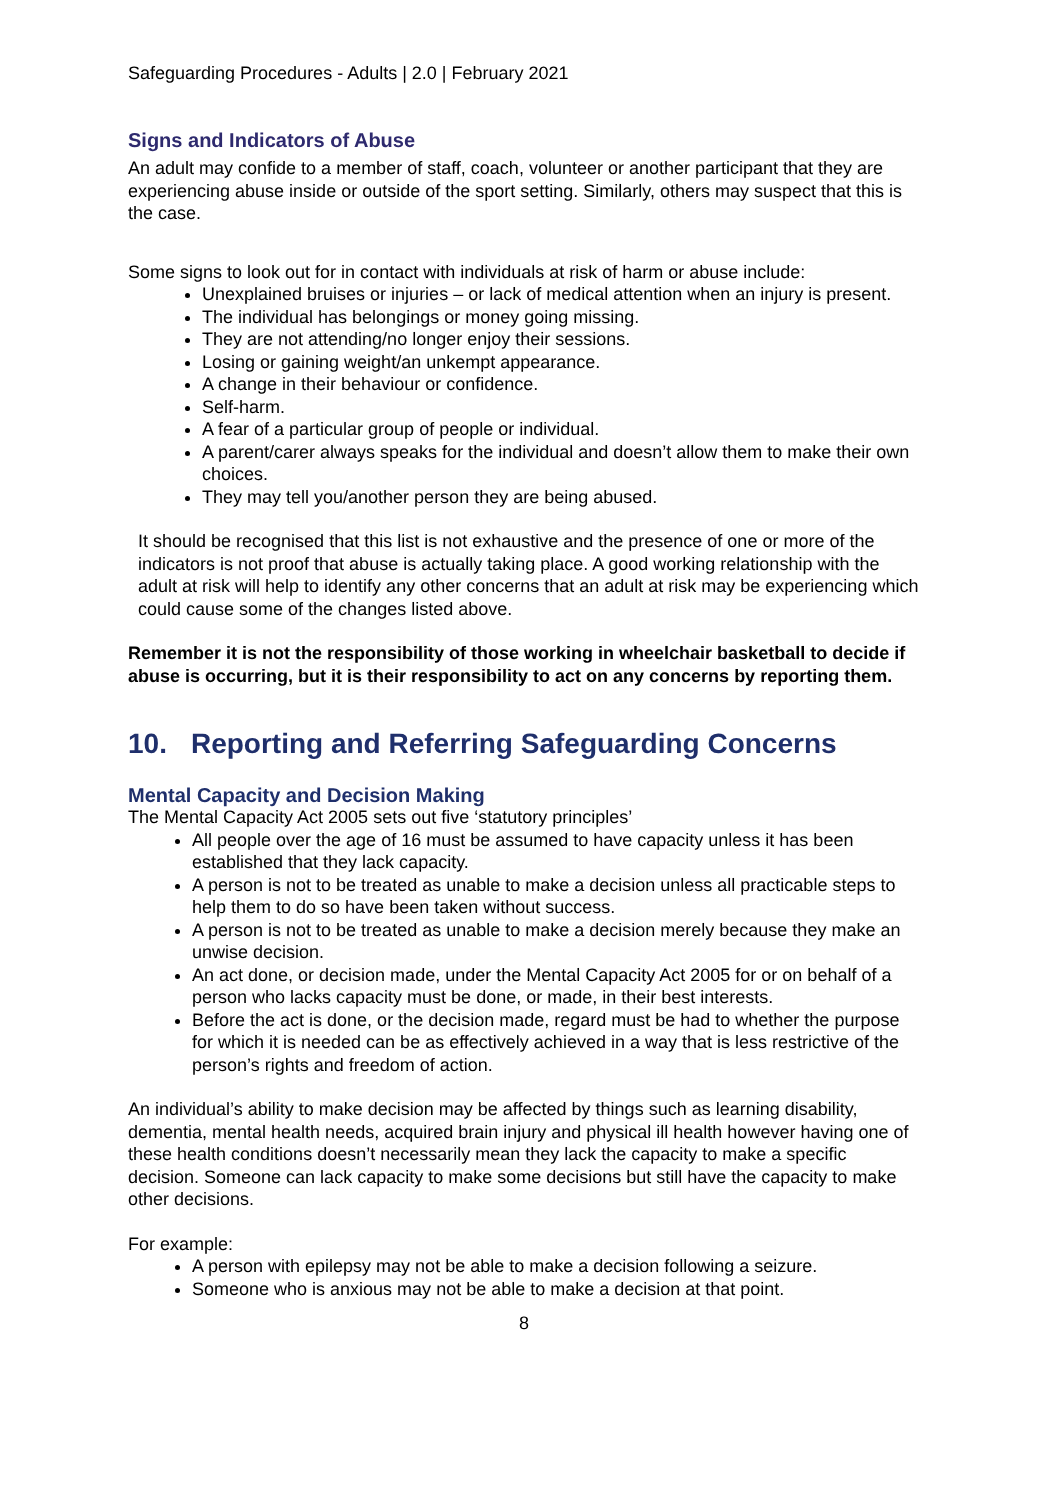Safeguarding Procedures - Adults | 2.0 | February 2021
Signs and Indicators of Abuse
An adult may confide to a member of staff, coach, volunteer or another participant that they are experiencing abuse inside or outside of the sport setting. Similarly, others may suspect that this is the case.
Some signs to look out for in contact with individuals at risk of harm or abuse include:
Unexplained bruises or injuries – or lack of medical attention when an injury is present.
The individual has belongings or money going missing.
They are not attending/no longer enjoy their sessions.
Losing or gaining weight/an unkempt appearance.
A change in their behaviour or confidence.
Self-harm.
A fear of a particular group of people or individual.
A parent/carer always speaks for the individual and doesn’t allow them to make their own choices.
They may tell you/another person they are being abused.
It should be recognised that this list is not exhaustive and the presence of one or more of the indicators is not proof that abuse is actually taking place. A good working relationship with the adult at risk will help to identify any other concerns that an adult at risk may be experiencing which could cause some of the changes listed above.
Remember it is not the responsibility of those working in wheelchair basketball to decide if abuse is occurring, but it is their responsibility to act on any concerns by reporting them.
10. Reporting and Referring Safeguarding Concerns
Mental Capacity and Decision Making
The Mental Capacity Act 2005 sets out five ‘statutory principles’
All people over the age of 16 must be assumed to have capacity unless it has been established that they lack capacity.
A person is not to be treated as unable to make a decision unless all practicable steps to help them to do so have been taken without success.
A person is not to be treated as unable to make a decision merely because they make an unwise decision.
An act done, or decision made, under the Mental Capacity Act 2005 for or on behalf of a person who lacks capacity must be done, or made, in their best interests.
Before the act is done, or the decision made, regard must be had to whether the purpose for which it is needed can be as effectively achieved in a way that is less restrictive of the person’s rights and freedom of action.
An individual’s ability to make decision may be affected by things such as learning disability, dementia, mental health needs, acquired brain injury and physical ill health however having one of these health conditions doesn’t necessarily mean they lack the capacity to make a specific decision. Someone can lack capacity to make some decisions but still have the capacity to make other decisions.
For example:
A person with epilepsy may not be able to make a decision following a seizure.
Someone who is anxious may not be able to make a decision at that point.
8